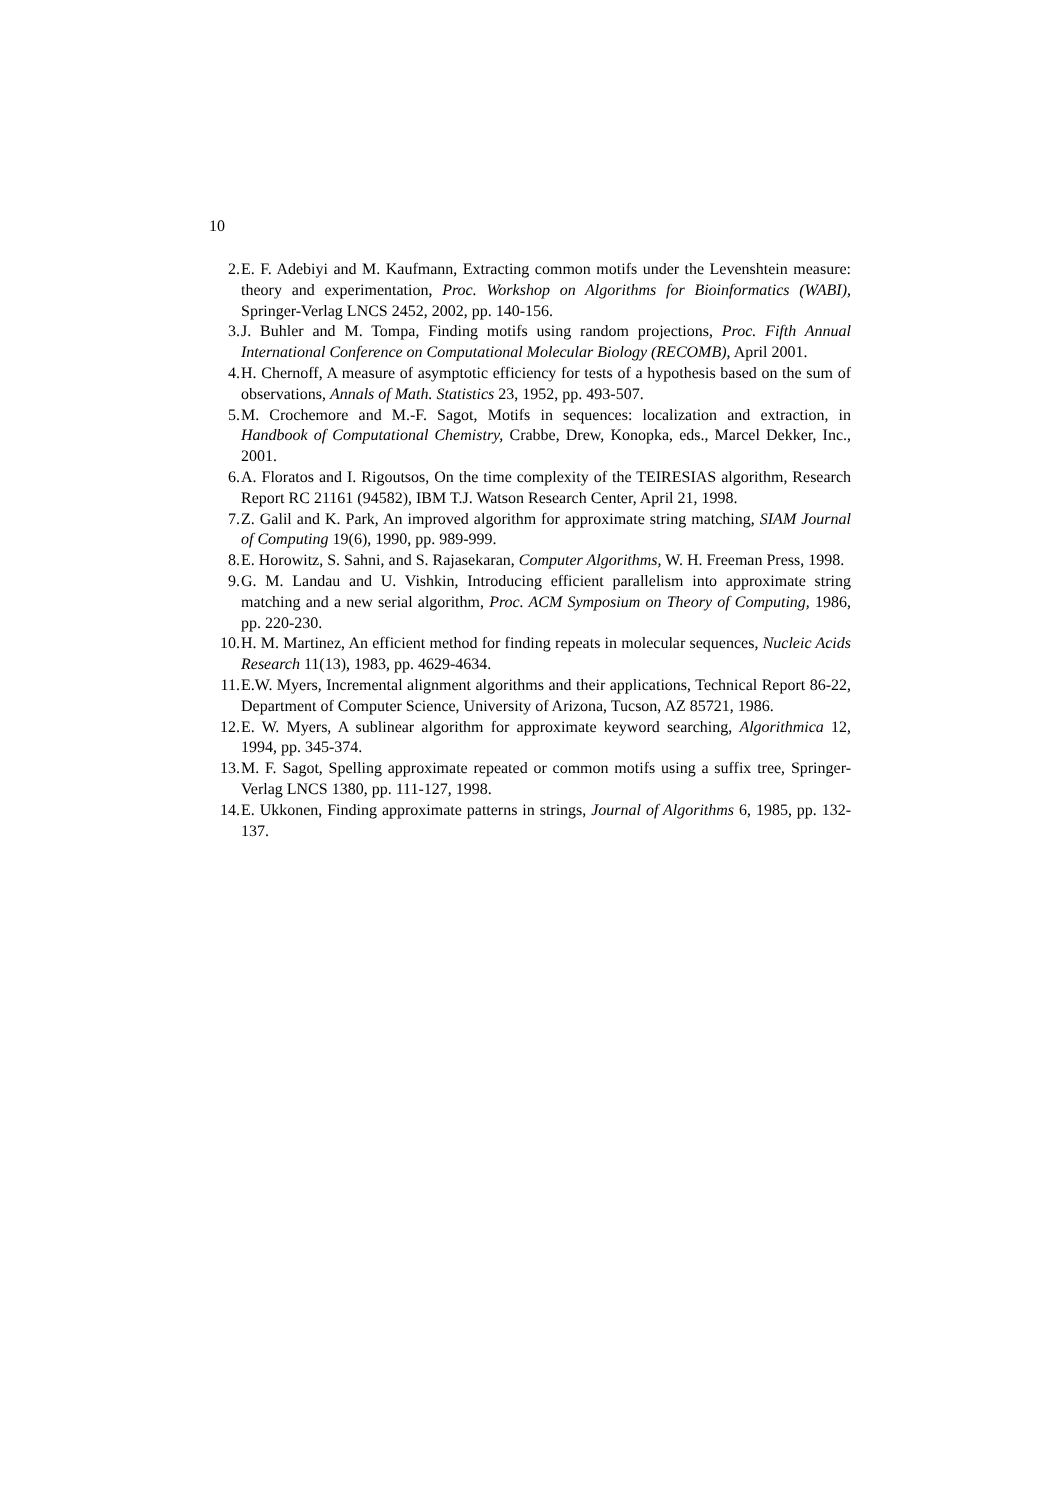10
2. E. F. Adebiyi and M. Kaufmann, Extracting common motifs under the Levenshtein measure: theory and experimentation, Proc. Workshop on Algorithms for Bioinformatics (WABI), Springer-Verlag LNCS 2452, 2002, pp. 140-156.
3. J. Buhler and M. Tompa, Finding motifs using random projections, Proc. Fifth Annual International Conference on Computational Molecular Biology (RECOMB), April 2001.
4. H. Chernoff, A measure of asymptotic efficiency for tests of a hypothesis based on the sum of observations, Annals of Math. Statistics 23, 1952, pp. 493-507.
5. M. Crochemore and M.-F. Sagot, Motifs in sequences: localization and extraction, in Handbook of Computational Chemistry, Crabbe, Drew, Konopka, eds., Marcel Dekker, Inc., 2001.
6. A. Floratos and I. Rigoutsos, On the time complexity of the TEIRESIAS algorithm, Research Report RC 21161 (94582), IBM T.J. Watson Research Center, April 21, 1998.
7. Z. Galil and K. Park, An improved algorithm for approximate string matching, SIAM Journal of Computing 19(6), 1990, pp. 989-999.
8. E. Horowitz, S. Sahni, and S. Rajasekaran, Computer Algorithms, W. H. Freeman Press, 1998.
9. G. M. Landau and U. Vishkin, Introducing efficient parallelism into approximate string matching and a new serial algorithm, Proc. ACM Symposium on Theory of Computing, 1986, pp. 220-230.
10. H. M. Martinez, An efficient method for finding repeats in molecular sequences, Nucleic Acids Research 11(13), 1983, pp. 4629-4634.
11. E.W. Myers, Incremental alignment algorithms and their applications, Technical Report 86-22, Department of Computer Science, University of Arizona, Tucson, AZ 85721, 1986.
12. E. W. Myers, A sublinear algorithm for approximate keyword searching, Algorithmica 12, 1994, pp. 345-374.
13. M. F. Sagot, Spelling approximate repeated or common motifs using a suffix tree, Springer-Verlag LNCS 1380, pp. 111-127, 1998.
14. E. Ukkonen, Finding approximate patterns in strings, Journal of Algorithms 6, 1985, pp. 132-137.